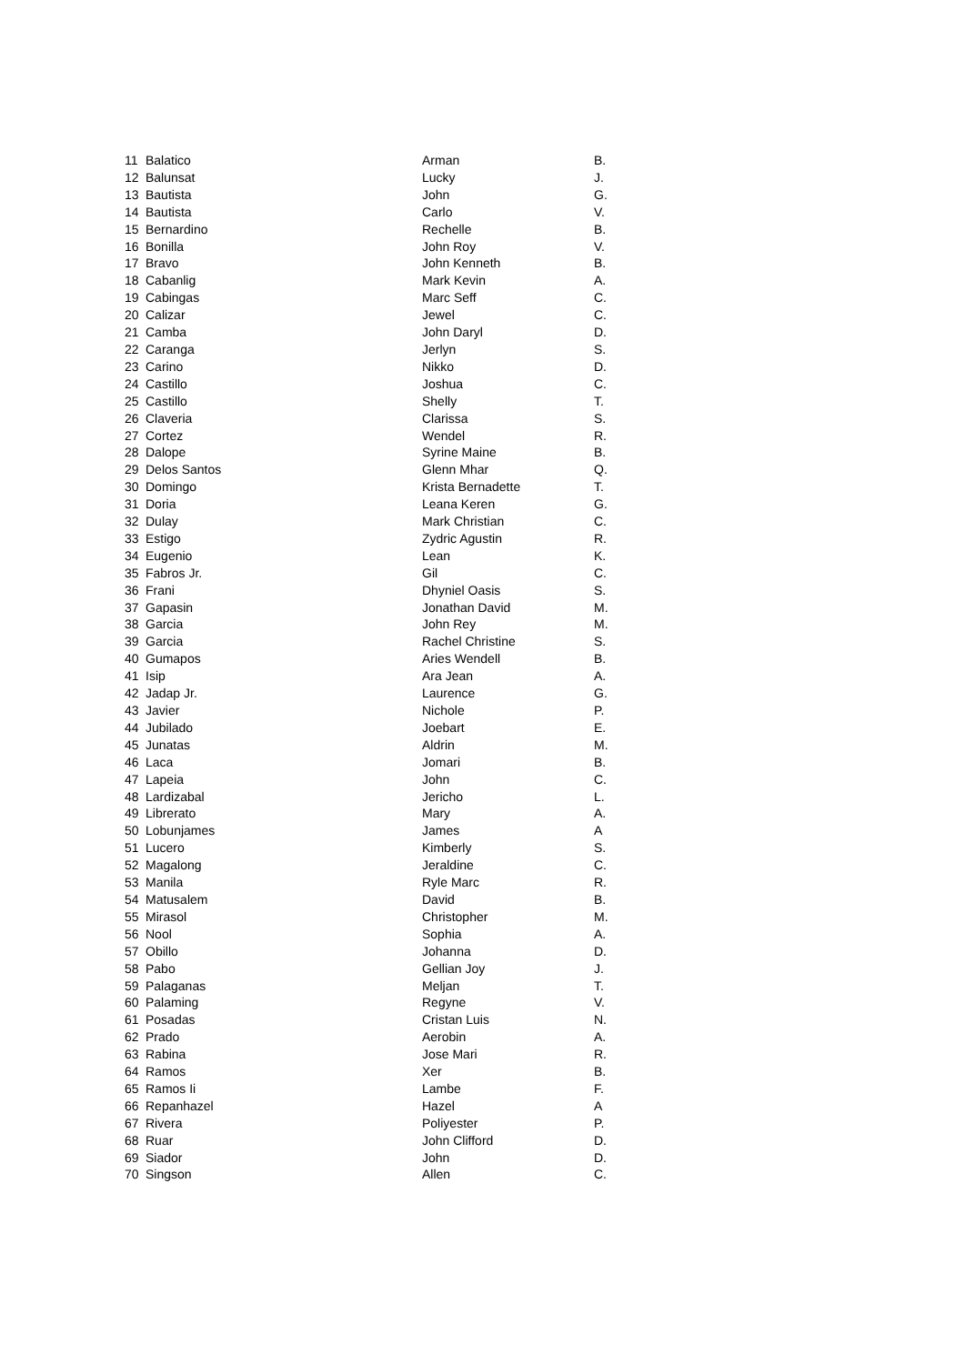| 11 | Balatico | Arman | B. |
| 12 | Balunsat | Lucky | J. |
| 13 | Bautista | John | G. |
| 14 | Bautista | Carlo | V. |
| 15 | Bernardino | Rechelle | B. |
| 16 | Bonilla | John Roy | V. |
| 17 | Bravo | John Kenneth | B. |
| 18 | Cabanlig | Mark Kevin | A. |
| 19 | Cabingas | Marc Seff | C. |
| 20 | Calizar | Jewel | C. |
| 21 | Camba | John Daryl | D. |
| 22 | Caranga | Jerlyn | S. |
| 23 | Carino | Nikko | D. |
| 24 | Castillo | Joshua | C. |
| 25 | Castillo | Shelly | T. |
| 26 | Claveria | Clarissa | S. |
| 27 | Cortez | Wendel | R. |
| 28 | Dalope | Syrine Maine | B. |
| 29 | Delos Santos | Glenn Mhar | Q. |
| 30 | Domingo | Krista Bernadette | T. |
| 31 | Doria | Leana Keren | G. |
| 32 | Dulay | Mark Christian | C. |
| 33 | Estigo | Zydric Agustin | R. |
| 34 | Eugenio | Lean | K. |
| 35 | Fabros Jr. | Gil | C. |
| 36 | Frani | Dhyniel Oasis | S. |
| 37 | Gapasin | Jonathan David | M. |
| 38 | Garcia | John Rey | M. |
| 39 | Garcia | Rachel Christine | S. |
| 40 | Gumapos | Aries Wendell | B. |
| 41 | Isip | Ara Jean | A. |
| 42 | Jadap Jr. | Laurence | G. |
| 43 | Javier | Nichole | P. |
| 44 | Jubilado | Joebart | E. |
| 45 | Junatas | Aldrin | M. |
| 46 | Laca | Jomari | B. |
| 47 | Lapeia | John | C. |
| 48 | Lardizabal | Jericho | L. |
| 49 | Librerato | Mary | A. |
| 50 | Lobunjames | James | A |
| 51 | Lucero | Kimberly | S. |
| 52 | Magalong | Jeraldine | C. |
| 53 | Manila | Ryle Marc | R. |
| 54 | Matusalem | David | B. |
| 55 | Mirasol | Christopher | M. |
| 56 | Nool | Sophia | A. |
| 57 | Obillo | Johanna | D. |
| 58 | Pabo | Gellian Joy | J. |
| 59 | Palaganas | Meljan | T. |
| 60 | Palaming | Regyne | V. |
| 61 | Posadas | Cristan Luis | N. |
| 62 | Prado | Aerobin | A. |
| 63 | Rabina | Jose Mari | R. |
| 64 | Ramos | Xer | B. |
| 65 | Ramos Ii | Lambe | F. |
| 66 | Repanhazel | Hazel | A |
| 67 | Rivera | Poliyester | P. |
| 68 | Ruar | John Clifford | D. |
| 69 | Siador | John | D. |
| 70 | Singson | Allen | C. |